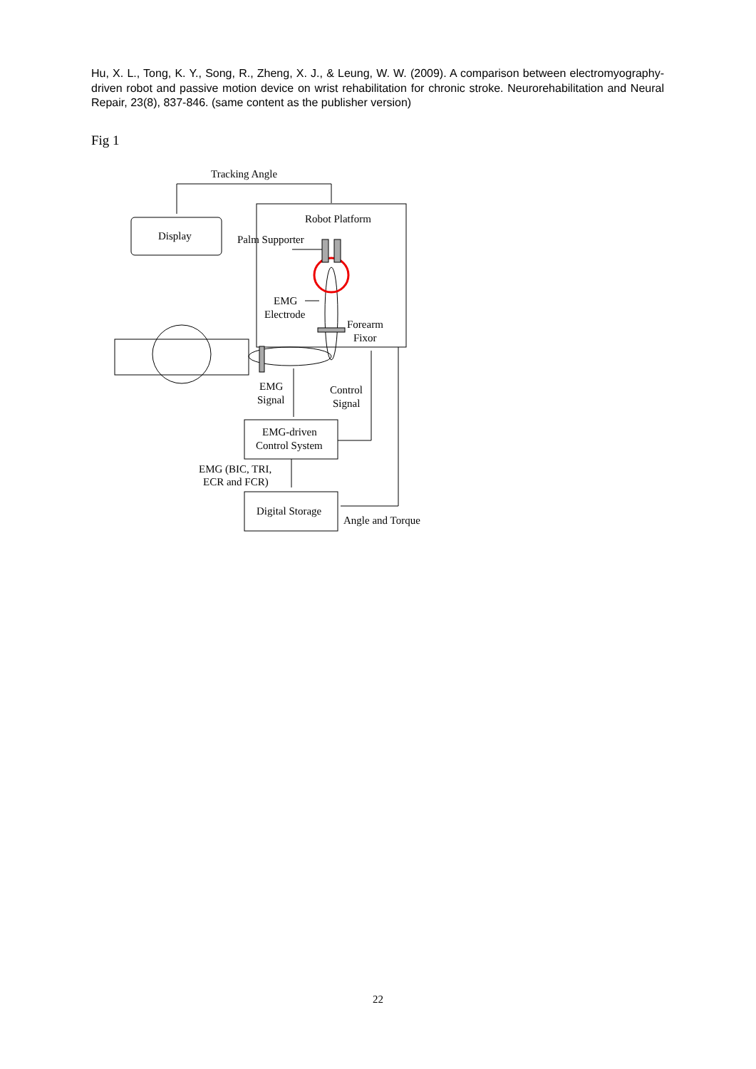Hu, X. L., Tong, K. Y., Song, R., Zheng, X. J., & Leung, W. W. (2009). A comparison between electromyography-driven robot and passive motion device on wrist rehabilitation for chronic stroke. Neurorehabilitation and Neural Repair, 23(8), 837-846. (same content as the publisher version)
Fig 1
Tracking Angle
Display
Robot Platform
Palm Supporter
EMG
Electrode
Forearm
Fixor
EMG
Signal
Control
Signal
EMG-driven
Control System
EMG (BIC, TRI,
ECR and FCR)
Digital Storage
Angle and Torque
22